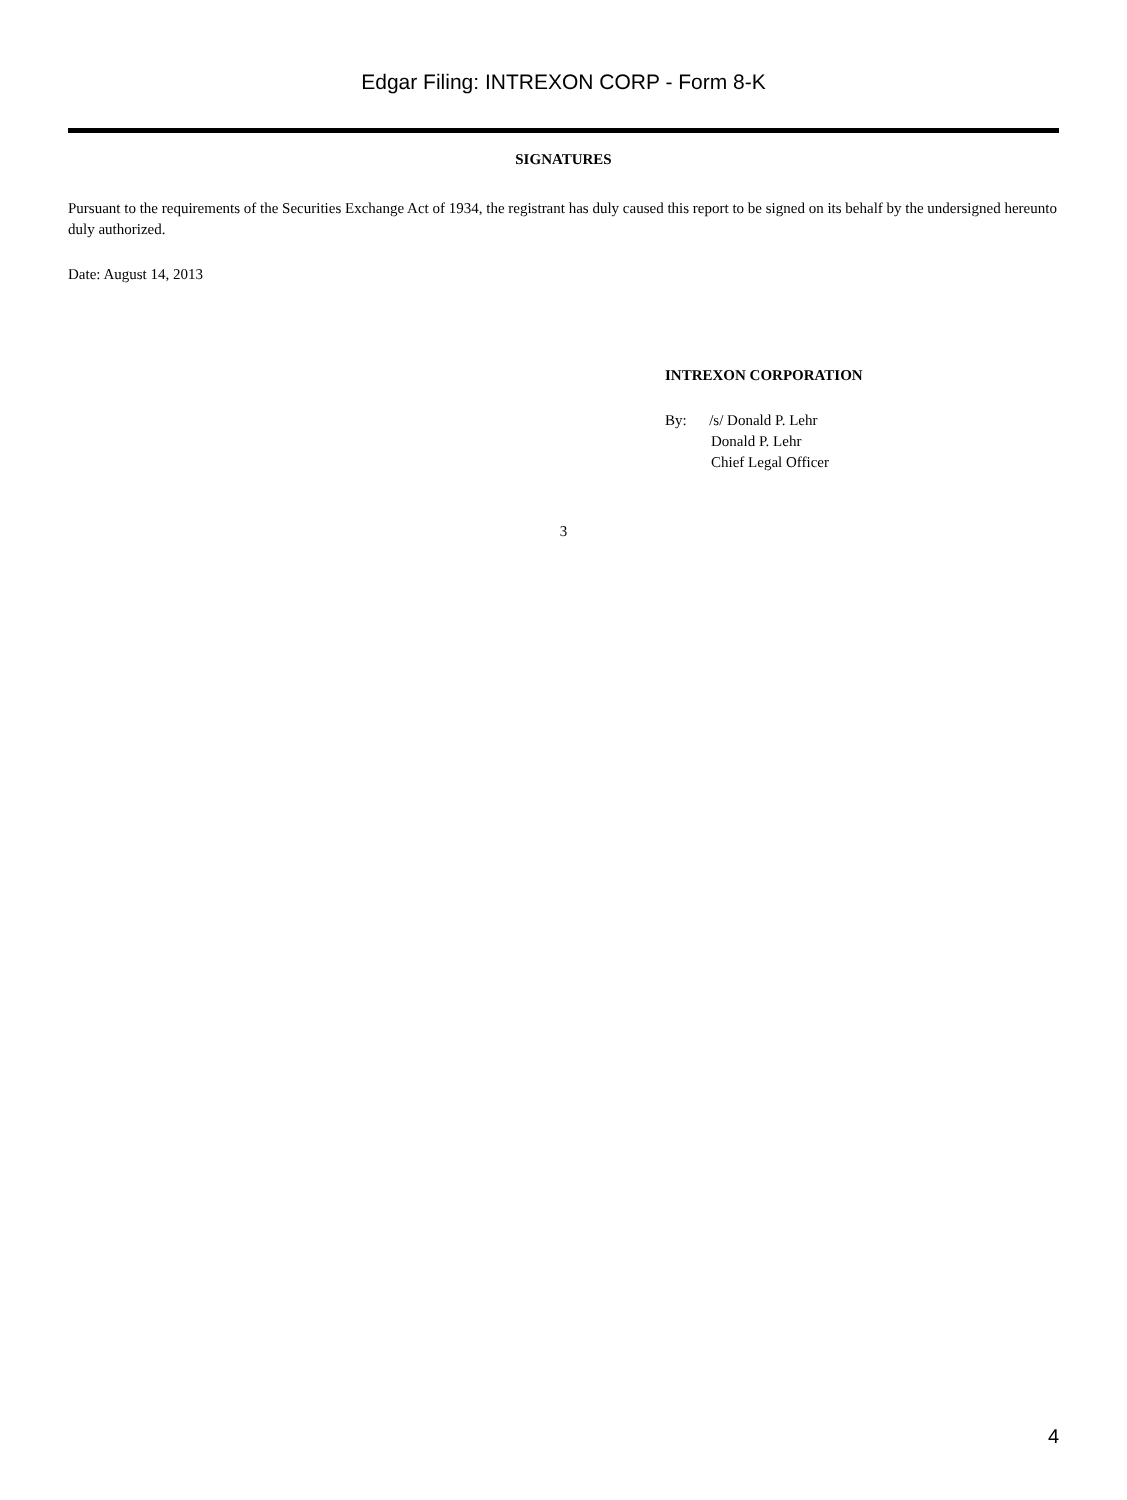Edgar Filing: INTREXON CORP - Form 8-K
SIGNATURES
Pursuant to the requirements of the Securities Exchange Act of 1934, the registrant has duly caused this report to be signed on its behalf by the undersigned hereunto duly authorized.
Date: August 14, 2013
INTREXON CORPORATION
By: /s/ Donald P. Lehr
Donald P. Lehr
Chief Legal Officer
3
4